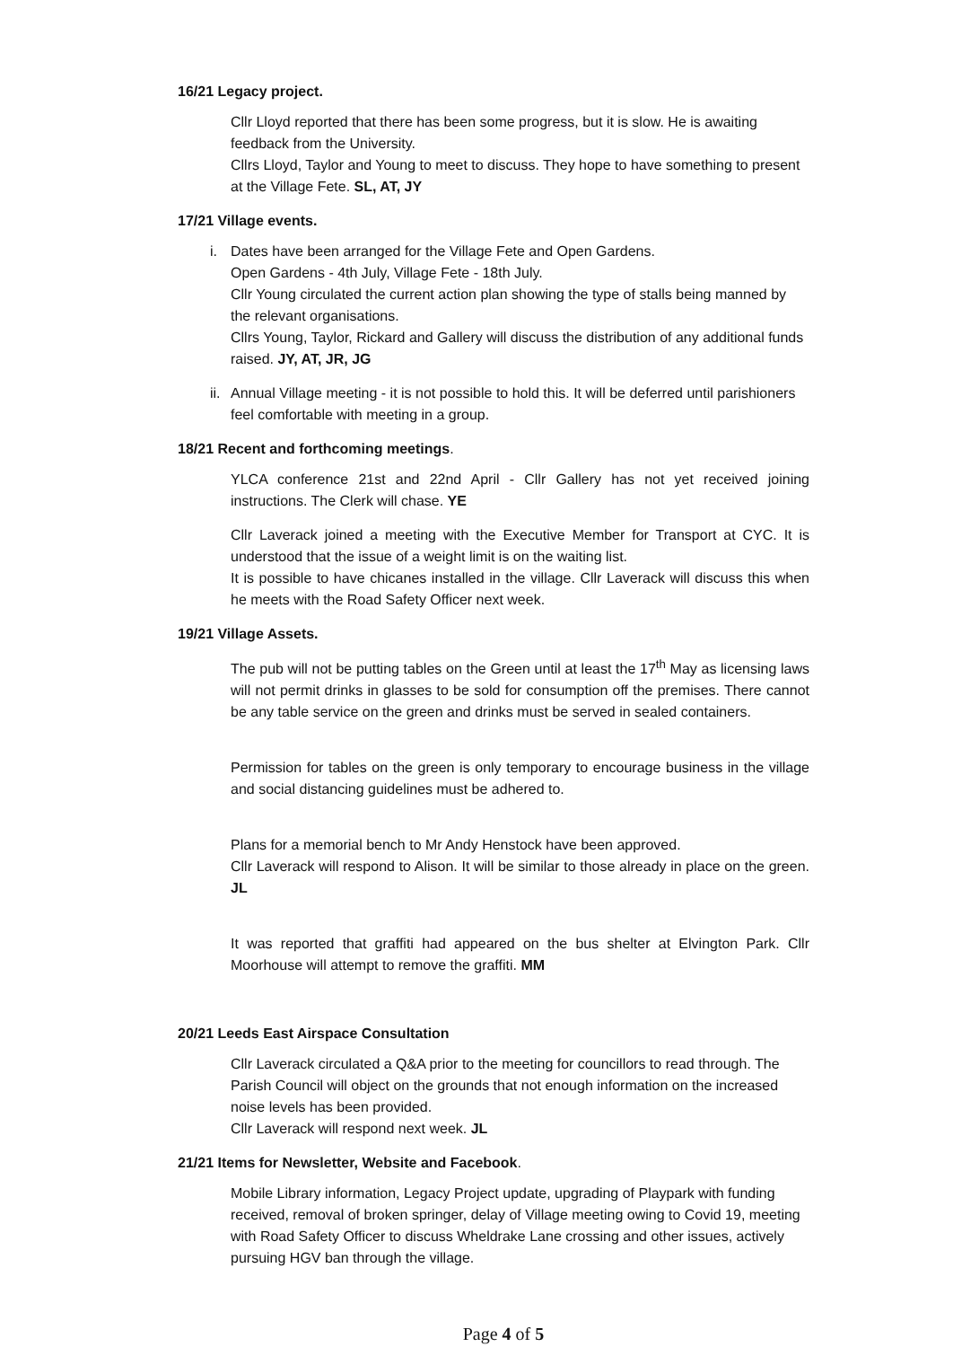16/21 Legacy project.
Cllr Lloyd reported that there has been some progress, but it is slow. He is awaiting feedback from the University.
Cllrs Lloyd, Taylor and Young to meet to discuss. They hope to have something to present at the Village Fete. SL, AT, JY
17/21 Village events.
i. Dates have been arranged for the Village Fete and Open Gardens.
Open Gardens - 4th July, Village Fete - 18th July.
Cllr Young circulated the current action plan showing the type of stalls being manned by the relevant organisations.
Cllrs Young, Taylor, Rickard and Gallery will discuss the distribution of any additional funds raised. JY, AT, JR, JG
ii.
Annual Village meeting - it is not possible to hold this. It will be deferred until parishioners feel comfortable with meeting in a group.
18/21 Recent and forthcoming meetings.
YLCA conference 21st and 22nd April - Cllr Gallery has not yet received joining instructions. The Clerk will chase. YE
Cllr Laverack joined a meeting with the Executive Member for Transport at CYC. It is understood that the issue of a weight limit is on the waiting list.
It is possible to have chicanes installed in the village. Cllr Laverack will discuss this when he meets with the Road Safety Officer next week.
19/21 Village Assets.
The pub will not be putting tables on the Green until at least the 17<sup>th</sup> May as licensing laws will not permit drinks in glasses to be sold for consumption off the premises. There cannot be any table service on the green and drinks must be served in sealed containers.
Permission for tables on the green is only temporary to encourage business in the village and social distancing guidelines must be adhered to.
Plans for a memorial bench to Mr Andy Henstock have been approved.
Cllr Laverack will respond to Alison. It will be similar to those already in place on the green. JL
It was reported that graffiti had appeared on the bus shelter at Elvington Park. Cllr Moorhouse will attempt to remove the graffiti. MM
20/21 Leeds East Airspace Consultation
Cllr Laverack circulated a Q&A prior to the meeting for councillors to read through. The Parish Council will object on the grounds that not enough information on the increased noise levels has been provided.
Cllr Laverack will respond next week. JL
21/21 Items for Newsletter, Website and Facebook.
Mobile Library information, Legacy Project update, upgrading of Playpark with funding received, removal of broken springer, delay of Village meeting owing to Covid 19, meeting with Road Safety Officer to discuss Wheldrake Lane crossing and other issues, actively pursuing HGV ban through the village.
Page 4 of 5